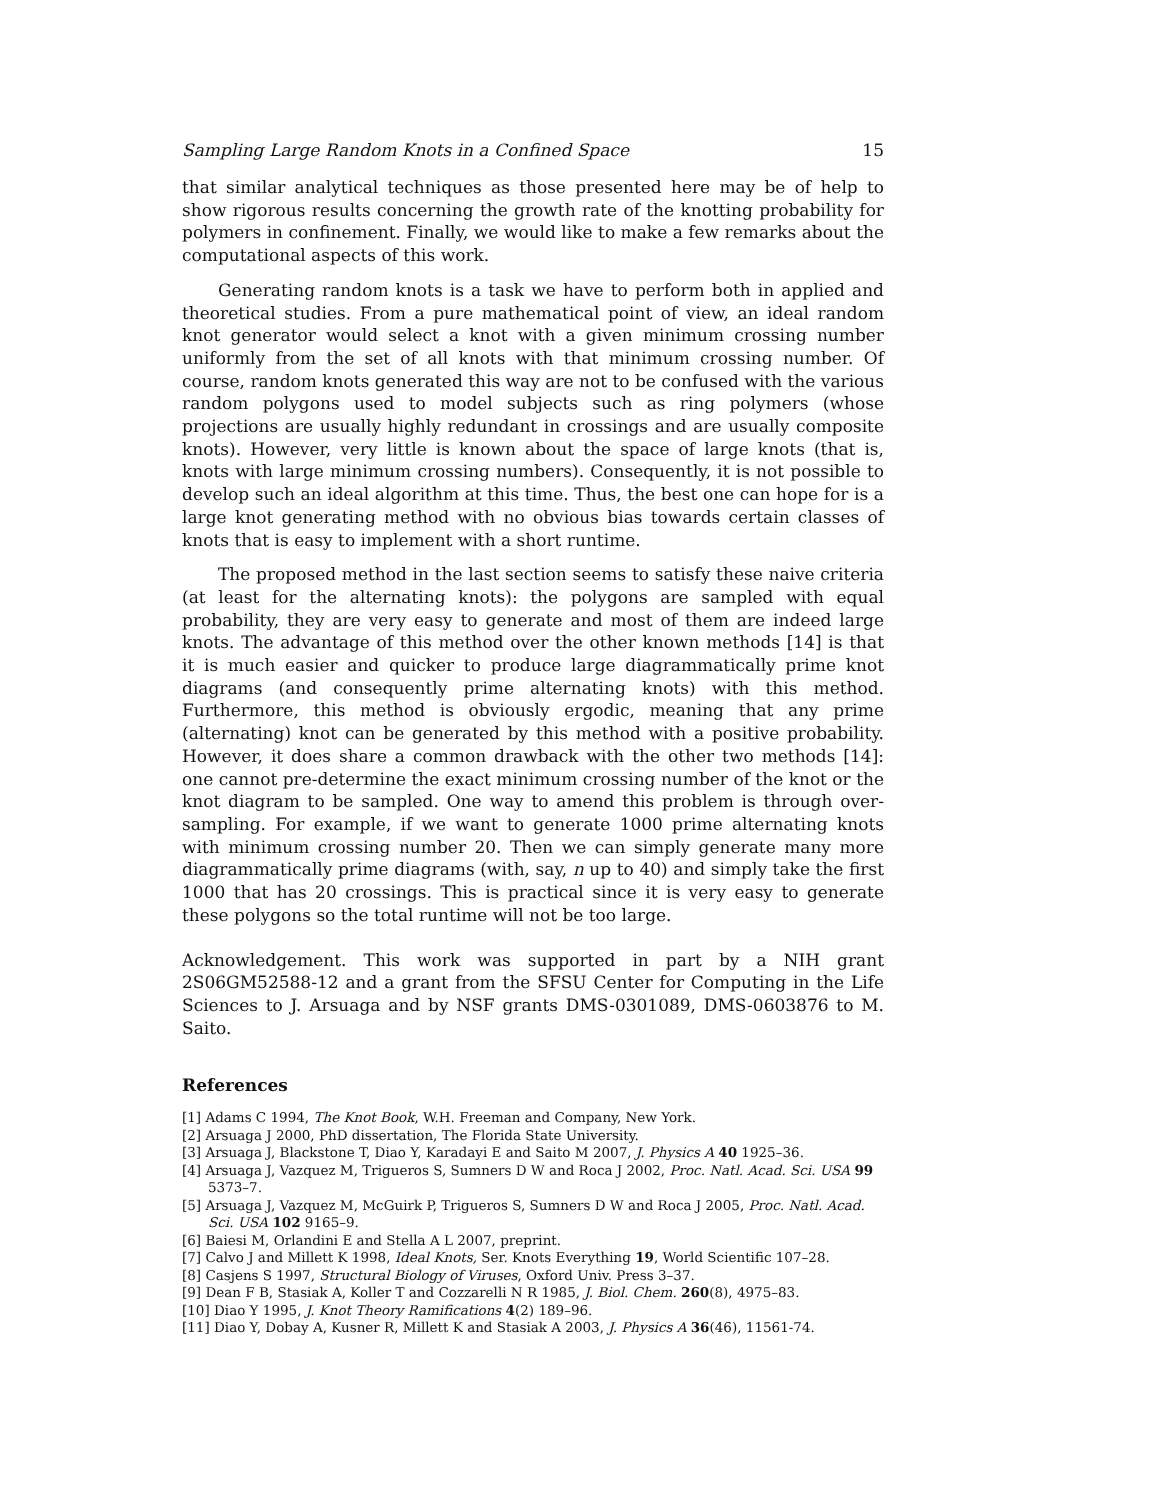Sampling Large Random Knots in a Confined Space 15
that similar analytical techniques as those presented here may be of help to show rigorous results concerning the growth rate of the knotting probability for polymers in confinement. Finally, we would like to make a few remarks about the computational aspects of this work.
Generating random knots is a task we have to perform both in applied and theoretical studies. From a pure mathematical point of view, an ideal random knot generator would select a knot with a given minimum crossing number uniformly from the set of all knots with that minimum crossing number. Of course, random knots generated this way are not to be confused with the various random polygons used to model subjects such as ring polymers (whose projections are usually highly redundant in crossings and are usually composite knots). However, very little is known about the space of large knots (that is, knots with large minimum crossing numbers). Consequently, it is not possible to develop such an ideal algorithm at this time. Thus, the best one can hope for is a large knot generating method with no obvious bias towards certain classes of knots that is easy to implement with a short runtime.
The proposed method in the last section seems to satisfy these naive criteria (at least for the alternating knots): the polygons are sampled with equal probability, they are very easy to generate and most of them are indeed large knots. The advantage of this method over the other known methods [14] is that it is much easier and quicker to produce large diagrammatically prime knot diagrams (and consequently prime alternating knots) with this method. Furthermore, this method is obviously ergodic, meaning that any prime (alternating) knot can be generated by this method with a positive probability. However, it does share a common drawback with the other two methods [14]: one cannot pre-determine the exact minimum crossing number of the knot or the knot diagram to be sampled. One way to amend this problem is through over-sampling. For example, if we want to generate 1000 prime alternating knots with minimum crossing number 20. Then we can simply generate many more diagrammatically prime diagrams (with, say, n up to 40) and simply take the first 1000 that has 20 crossings. This is practical since it is very easy to generate these polygons so the total runtime will not be too large.
Acknowledgement. This work was supported in part by a NIH grant 2S06GM52588-12 and a grant from the SFSU Center for Computing in the Life Sciences to J. Arsuaga and by NSF grants DMS-0301089, DMS-0603876 to M. Saito.
References
[1] Adams C 1994, The Knot Book, W.H. Freeman and Company, New York.
[2] Arsuaga J 2000, PhD dissertation, The Florida State University.
[3] Arsuaga J, Blackstone T, Diao Y, Karadayi E and Saito M 2007, J. Physics A 40 1925–36.
[4] Arsuaga J, Vazquez M, Trigueros S, Sumners D W and Roca J 2002, Proc. Natl. Acad. Sci. USA 99 5373–7.
[5] Arsuaga J, Vazquez M, McGuirk P, Trigueros S, Sumners D W and Roca J 2005, Proc. Natl. Acad. Sci. USA 102 9165–9.
[6] Baiesi M, Orlandini E and Stella A L 2007, preprint.
[7] Calvo J and Millett K 1998, Ideal Knots, Ser. Knots Everything 19, World Scientific 107–28.
[8] Casjens S 1997, Structural Biology of Viruses, Oxford Univ. Press 3–37.
[9] Dean F B, Stasiak A, Koller T and Cozzarelli N R 1985, J. Biol. Chem. 260(8), 4975–83.
[10] Diao Y 1995, J. Knot Theory Ramifications 4(2) 189–96.
[11] Diao Y, Dobay A, Kusner R, Millett K and Stasiak A 2003, J. Physics A 36(46), 11561-74.